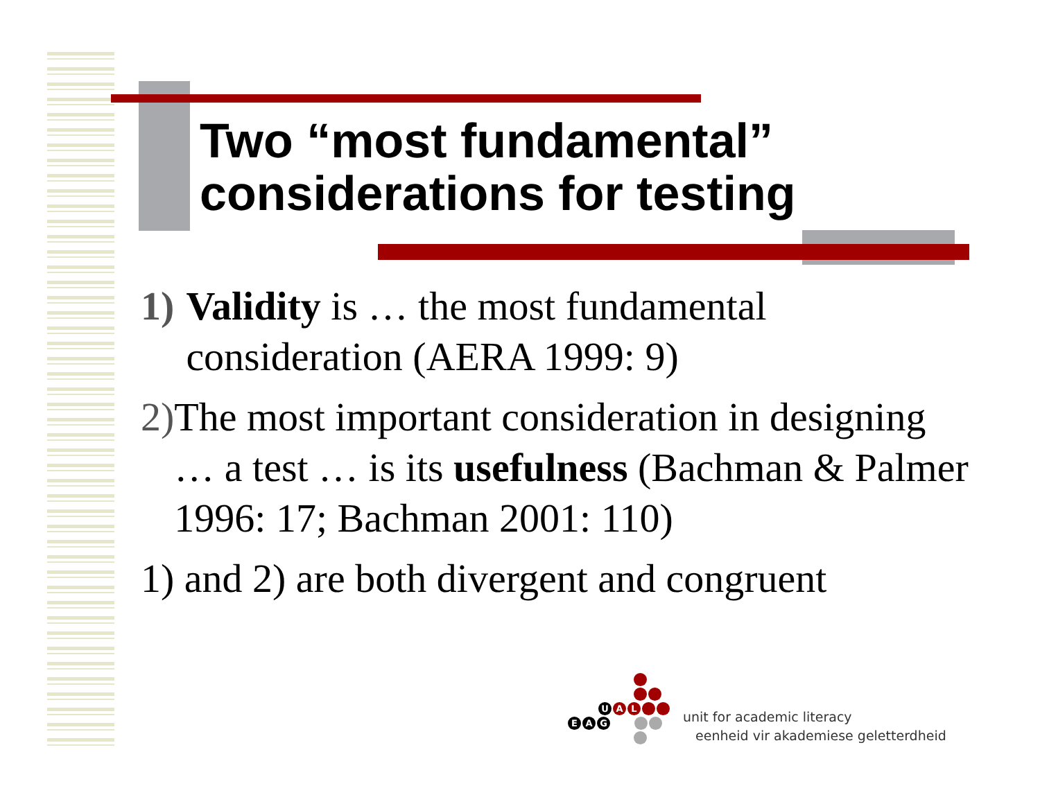Two “most fundamental”
considerations for testing
1) Validity is … the most fundamental consideration (AERA 1999: 9)
2) The most important consideration in designing … a test … is its usefulness (Bachman & Palmer 1996: 17; Bachman 2001: 110)
1) and 2) are both divergent and congruent
UAL
EAG
unit for academic literacy
eenheid vir akademiese geletterdheid